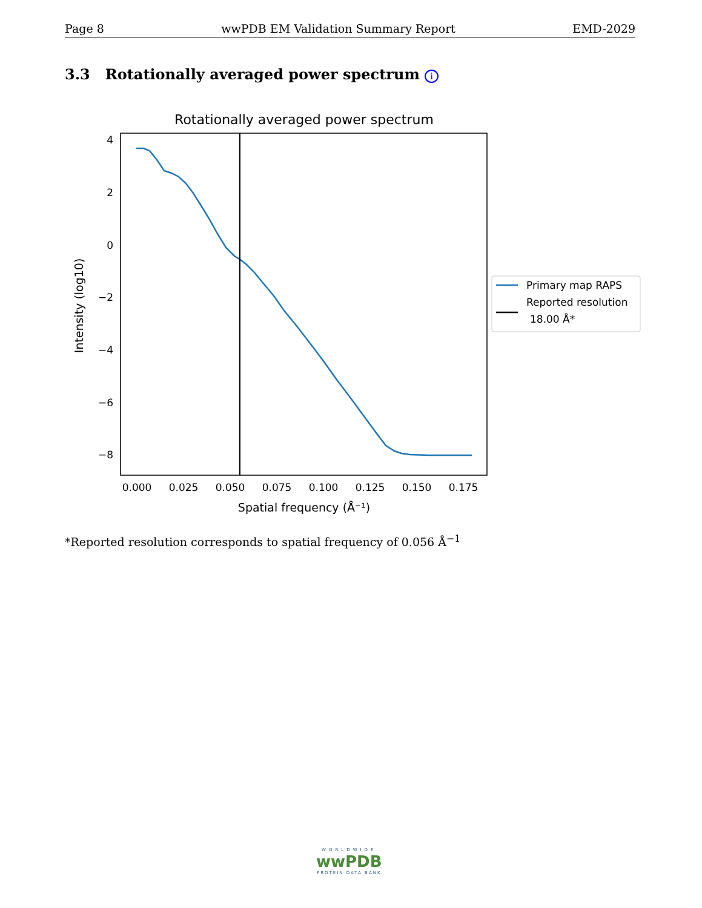Page 8 wwPDB EM Validation Summary Report EMD-2029
3.3 Rotationally averaged power spectrum i
Rotationally averaged power spectrum
4
2
0
−2
−4
−6
−8
0.000
0.025
0.050
0.075
0.100
0.125
0.150
0.175
Spatial frequency (Å⁻¹)
Intensity (log10)
Primary map RAPS
Reported resolution
18.00 Å*
*Reported resolution corresponds to spatial frequency of 0.056 Å<sup>−1</sup>
WORLDWIDE
wwPDB
PROTEIN DATA BANK